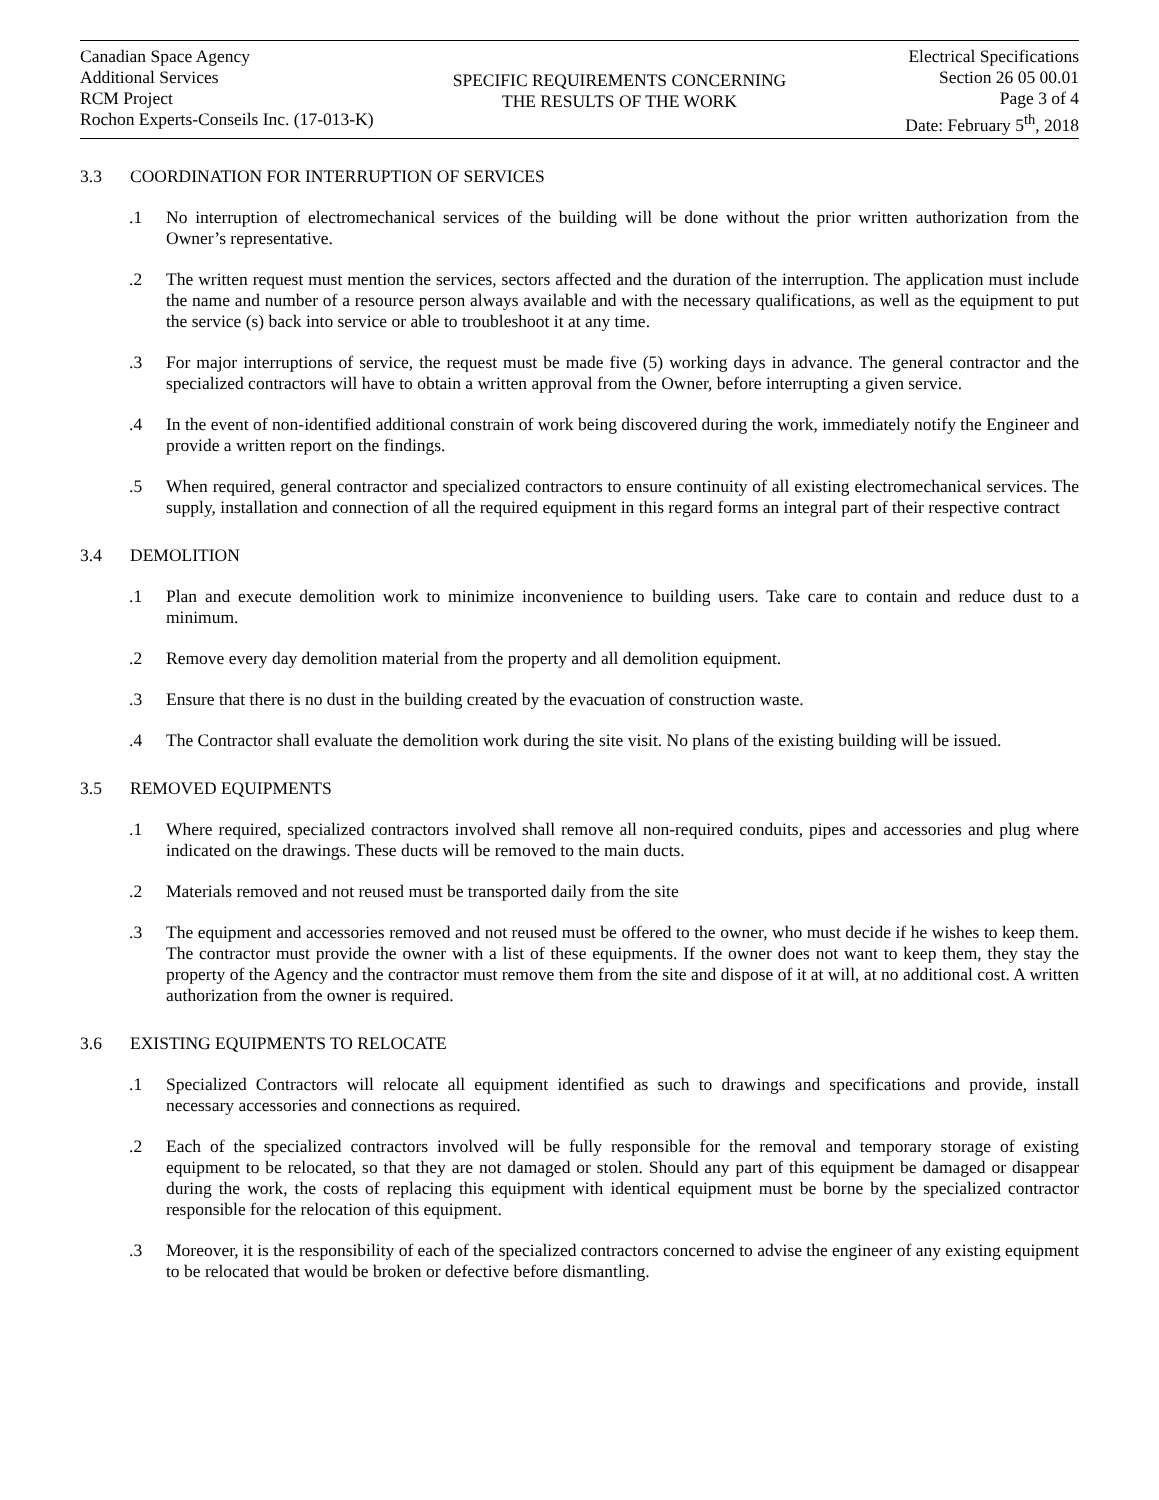Canadian Space Agency
Additional Services
RCM Project
Rochon Experts-Conseils Inc. (17-013-K)
SPECIFIC REQUIREMENTS CONCERNING
THE RESULTS OF THE WORK
Electrical Specifications
Section 26 05 00.01
Page 3 of 4
Date: February 5<sup>th</sup>, 2018
3.3 COORDINATION FOR INTERRUPTION OF SERVICES
.1 No interruption of electromechanical services of the building will be done without the prior written authorization from the Owner’s representative.
.2 The written request must mention the services, sectors affected and the duration of the interruption. The application must include the name and number of a resource person always available and with the necessary qualifications, as well as the equipment to put the service (s) back into service or able to troubleshoot it at any time.
.3 For major interruptions of service, the request must be made five (5) working days in advance. The general contractor and the specialized contractors will have to obtain a written approval from the Owner, before interrupting a given service.
.4 In the event of non-identified additional constrain of work being discovered during the work, immediately notify the Engineer and provide a written report on the findings.
.5 When required, general contractor and specialized contractors to ensure continuity of all existing electromechanical services. The supply, installation and connection of all the required equipment in this regard forms an integral part of their respective contract
3.4 DEMOLITION
.1 Plan and execute demolition work to minimize inconvenience to building users. Take care to contain and reduce dust to a minimum.
.2 Remove every day demolition material from the property and all demolition equipment.
.3 Ensure that there is no dust in the building created by the evacuation of construction waste.
.4 The Contractor shall evaluate the demolition work during the site visit. No plans of the existing building will be issued.
3.5 REMOVED EQUIPMENTS
.1 Where required, specialized contractors involved shall remove all non-required conduits, pipes and accessories and plug where indicated on the drawings. These ducts will be removed to the main ducts.
.2 Materials removed and not reused must be transported daily from the site
.3 The equipment and accessories removed and not reused must be offered to the owner, who must decide if he wishes to keep them. The contractor must provide the owner with a list of these equipments. If the owner does not want to keep them, they stay the property of the Agency and the contractor must remove them from the site and dispose of it at will, at no additional cost. A written authorization from the owner is required.
3.6 EXISTING EQUIPMENTS TO RELOCATE
.1 Specialized Contractors will relocate all equipment identified as such to drawings and specifications and provide, install necessary accessories and connections as required.
.2 Each of the specialized contractors involved will be fully responsible for the removal and temporary storage of existing equipment to be relocated, so that they are not damaged or stolen. Should any part of this equipment be damaged or disappear during the work, the costs of replacing this equipment with identical equipment must be borne by the specialized contractor responsible for the relocation of this equipment.
.3 Moreover, it is the responsibility of each of the specialized contractors concerned to advise the engineer of any existing equipment to be relocated that would be broken or defective before dismantling.